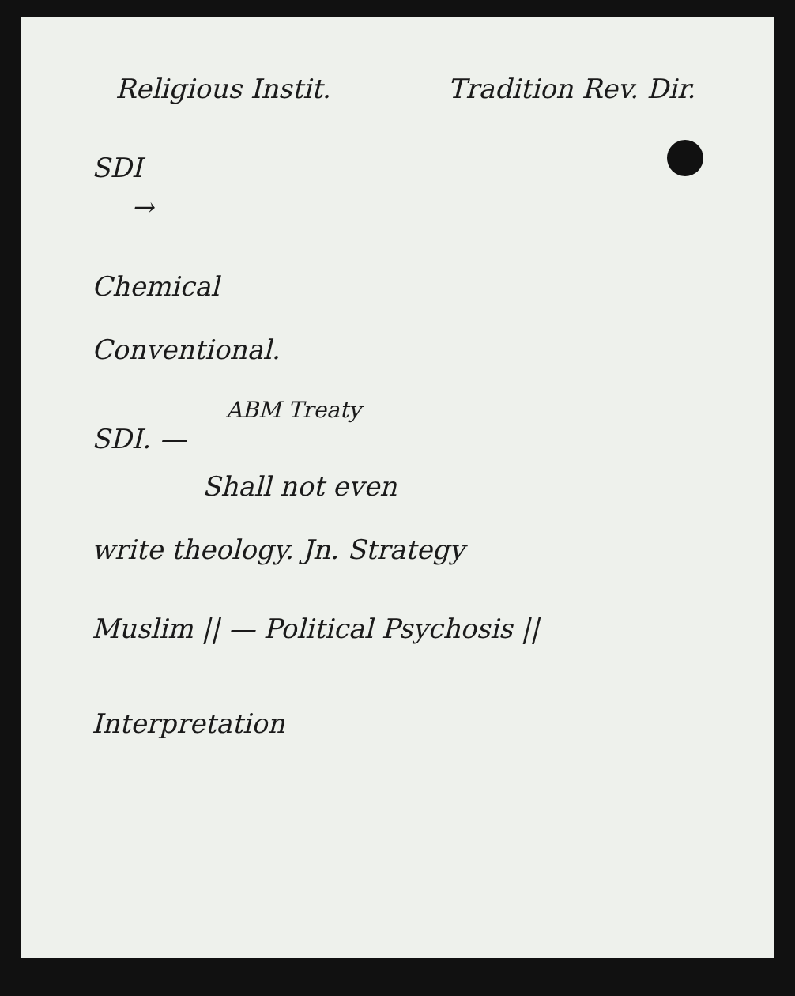Religious Instit. Tradition Rev. Dir.
SDI
→
Chemical
Conventional.
ABM Treaty
SDI. —
Shall not even
write theology. Jn. Strategy
Muslim || — Political Psychosis ||
Interpretation